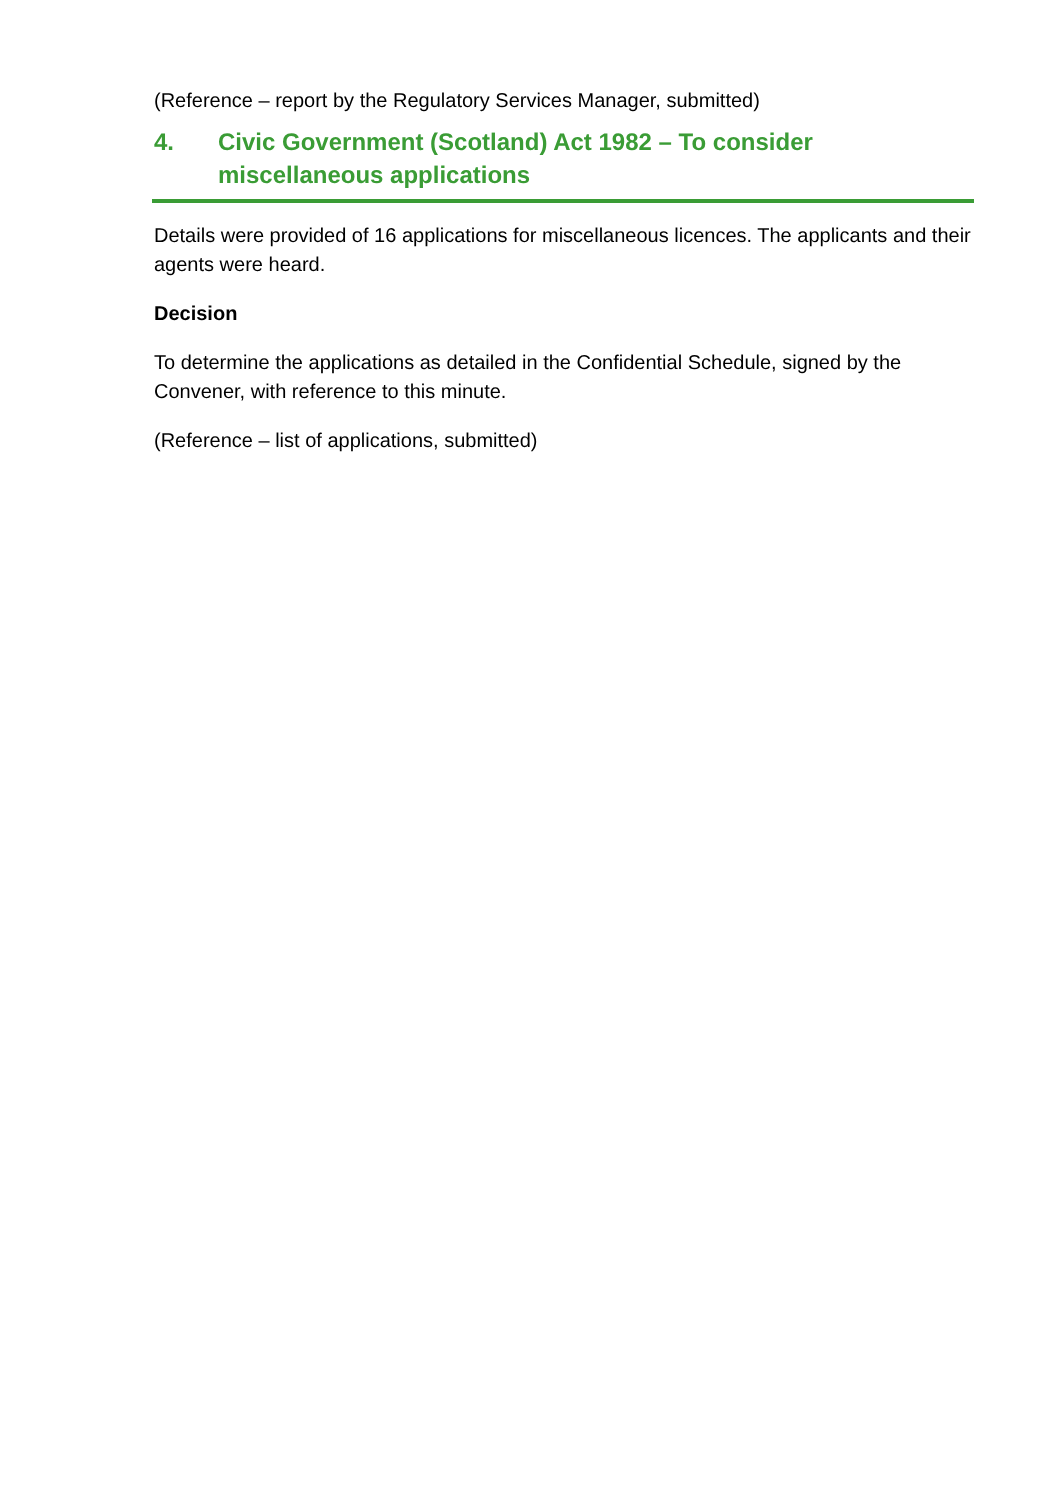(Reference – report by the Regulatory Services Manager, submitted)
4. Civic Government (Scotland) Act 1982 – To consider miscellaneous applications
Details were provided of 16 applications for miscellaneous licences. The applicants and their agents were heard.
Decision
To determine the applications as detailed in the Confidential Schedule, signed by the Convener, with reference to this minute.
(Reference – list of applications, submitted)